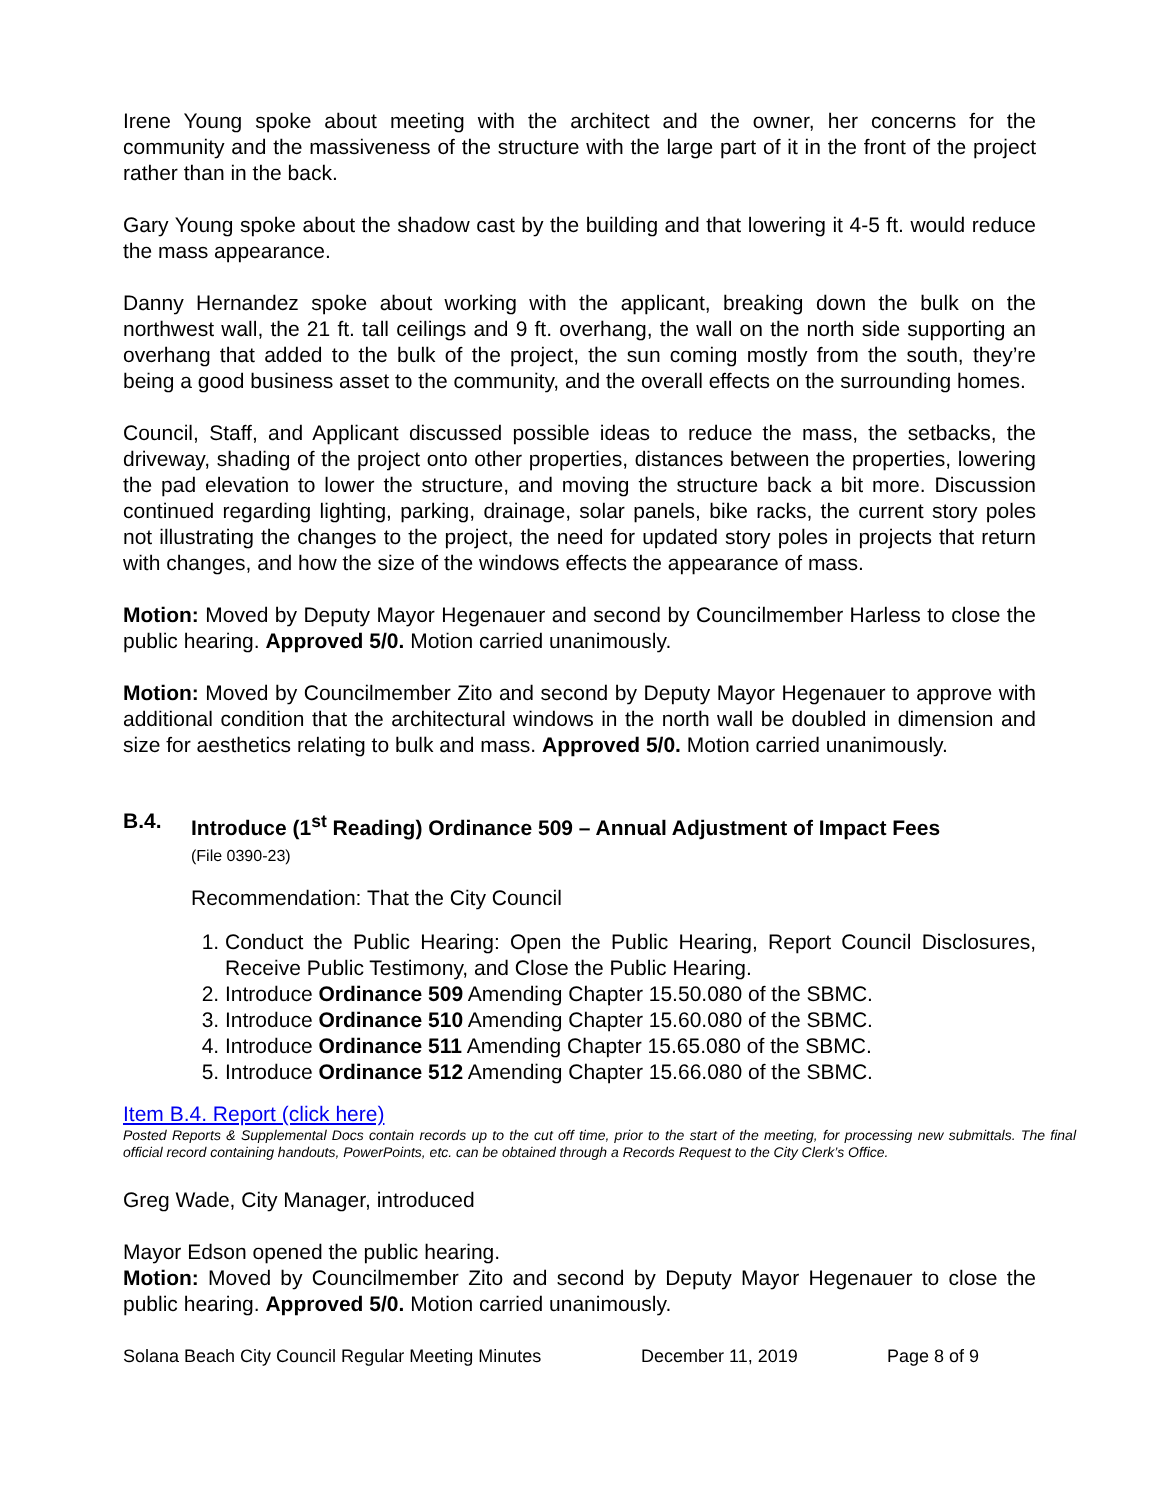Irene Young spoke about meeting with the architect and the owner, her concerns for the community and the massiveness of the structure with the large part of it in the front of the project rather than in the back.
Gary Young spoke about the shadow cast by the building and that lowering it 4-5 ft. would reduce the mass appearance.
Danny Hernandez spoke about working with the applicant, breaking down the bulk on the northwest wall, the 21 ft. tall ceilings and 9 ft. overhang, the wall on the north side supporting an overhang that added to the bulk of the project, the sun coming mostly from the south, they’re being a good business asset to the community, and the overall effects on the surrounding homes.
Council, Staff, and Applicant discussed possible ideas to reduce the mass, the setbacks, the driveway, shading of the project onto other properties, distances between the properties, lowering the pad elevation to lower the structure, and moving the structure back a bit more. Discussion continued regarding lighting, parking, drainage, solar panels, bike racks, the current story poles not illustrating the changes to the project, the need for updated story poles in projects that return with changes, and how the size of the windows effects the appearance of mass.
Motion: Moved by Deputy Mayor Hegenauer and second by Councilmember Harless to close the public hearing. Approved 5/0. Motion carried unanimously.
Motion: Moved by Councilmember Zito and second by Deputy Mayor Hegenauer to approve with additional condition that the architectural windows in the north wall be doubled in dimension and size for aesthetics relating to bulk and mass. Approved 5/0. Motion carried unanimously.
B.4. Introduce (1<sup>st</sup> Reading) Ordinance 509 – Annual Adjustment of Impact Fees
(File 0390-23)
Recommendation: That the City Council
1. Conduct the Public Hearing: Open the Public Hearing, Report Council Disclosures, Receive Public Testimony, and Close the Public Hearing.
2. Introduce Ordinance 509 Amending Chapter 15.50.080 of the SBMC.
3. Introduce Ordinance 510 Amending Chapter 15.60.080 of the SBMC.
4. Introduce Ordinance 511 Amending Chapter 15.65.080 of the SBMC.
5. Introduce Ordinance 512 Amending Chapter 15.66.080 of the SBMC.
Item B.4. Report (click here)
Posted Reports & Supplemental Docs contain records up to the cut off time, prior to the start of the meeting, for processing new submittals. The final official record containing handouts, PowerPoints, etc. can be obtained through a Records Request to the City Clerk’s Office.
Greg Wade, City Manager, introduced
Mayor Edson opened the public hearing.
Motion: Moved by Councilmember Zito and second by Deputy Mayor Hegenauer to close the public hearing. Approved 5/0. Motion carried unanimously.
Solana Beach City Council Regular Meeting Minutes December 11, 2019 Page 8 of 9